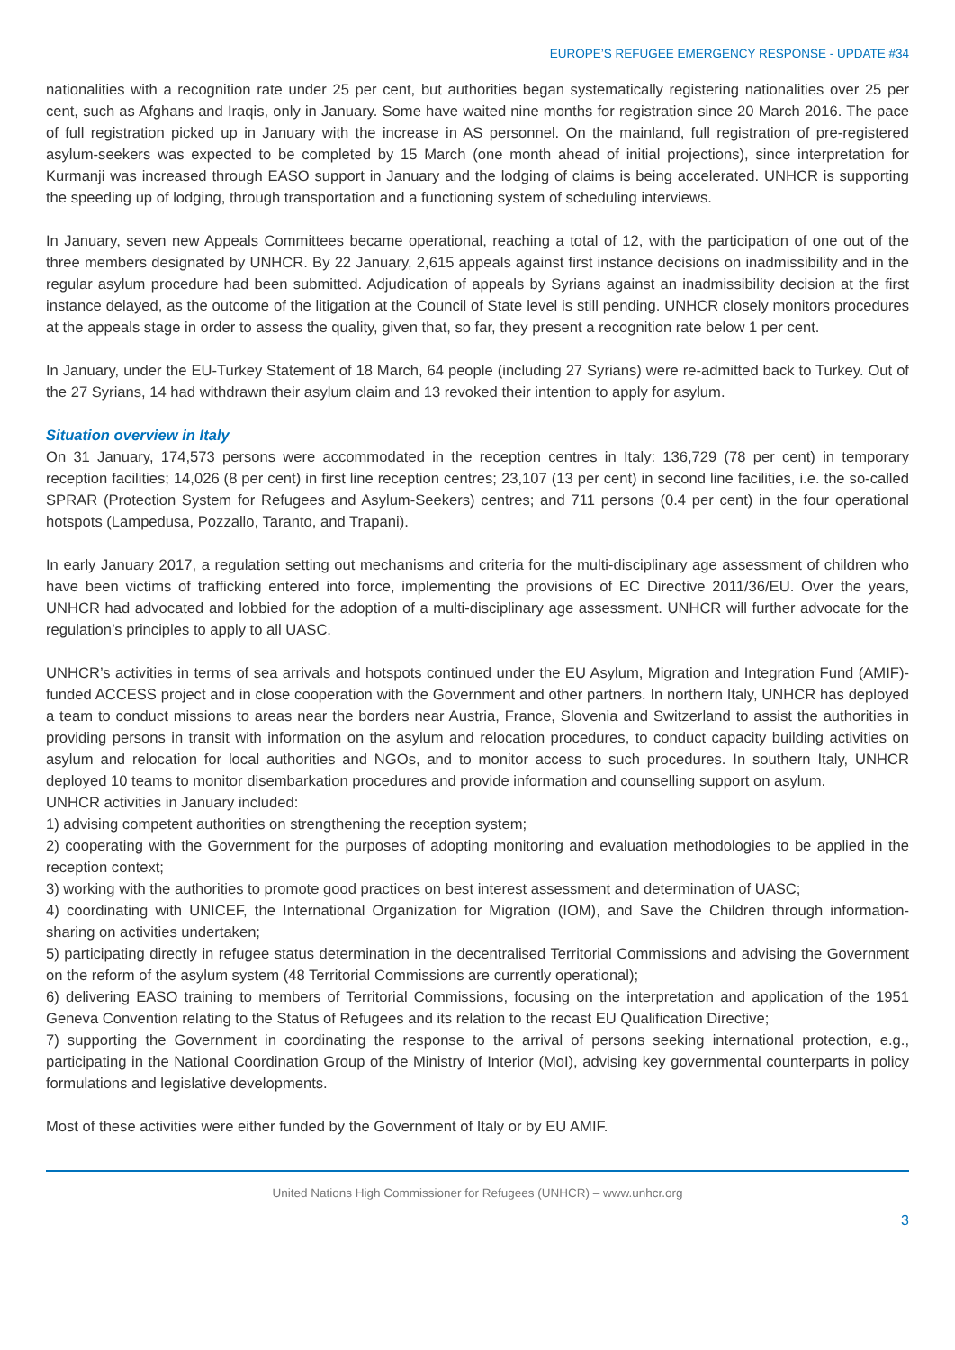EUROPE’S REFUGEE EMERGENCY RESPONSE - UPDATE #34
nationalities with a recognition rate under 25 per cent, but authorities began systematically registering nationalities over 25 per cent, such as Afghans and Iraqis, only in January. Some have waited nine months for registration since 20 March 2016. The pace of full registration picked up in January with the increase in AS personnel. On the mainland, full registration of pre-registered asylum-seekers was expected to be completed by 15 March (one month ahead of initial projections), since interpretation for Kurmanji was increased through EASO support in January and the lodging of claims is being accelerated. UNHCR is supporting the speeding up of lodging, through transportation and a functioning system of scheduling interviews.
In January, seven new Appeals Committees became operational, reaching a total of 12, with the participation of one out of the three members designated by UNHCR. By 22 January, 2,615 appeals against first instance decisions on inadmissibility and in the regular asylum procedure had been submitted. Adjudication of appeals by Syrians against an inadmissibility decision at the first instance delayed, as the outcome of the litigation at the Council of State level is still pending. UNHCR closely monitors procedures at the appeals stage in order to assess the quality, given that, so far, they present a recognition rate below 1 per cent.
In January, under the EU-Turkey Statement of 18 March, 64 people (including 27 Syrians) were re-admitted back to Turkey. Out of the 27 Syrians, 14 had withdrawn their asylum claim and 13 revoked their intention to apply for asylum.
Situation overview in Italy
On 31 January, 174,573 persons were accommodated in the reception centres in Italy: 136,729 (78 per cent) in temporary reception facilities; 14,026 (8 per cent) in first line reception centres; 23,107 (13 per cent) in second line facilities, i.e. the so-called SPRAR (Protection System for Refugees and Asylum-Seekers) centres; and 711 persons (0.4 per cent) in the four operational hotspots (Lampedusa, Pozzallo, Taranto, and Trapani).
In early January 2017, a regulation setting out mechanisms and criteria for the multi-disciplinary age assessment of children who have been victims of trafficking entered into force, implementing the provisions of EC Directive 2011/36/EU. Over the years, UNHCR had advocated and lobbied for the adoption of a multi-disciplinary age assessment. UNHCR will further advocate for the regulation’s principles to apply to all UASC.
UNHCR’s activities in terms of sea arrivals and hotspots continued under the EU Asylum, Migration and Integration Fund (AMIF)-funded ACCESS project and in close cooperation with the Government and other partners. In northern Italy, UNHCR has deployed a team to conduct missions to areas near the borders near Austria, France, Slovenia and Switzerland to assist the authorities in providing persons in transit with information on the asylum and relocation procedures, to conduct capacity building activities on asylum and relocation for local authorities and NGOs, and to monitor access to such procedures. In southern Italy, UNHCR deployed 10 teams to monitor disembarkation procedures and provide information and counselling support on asylum.
UNHCR activities in January included:
1) advising competent authorities on strengthening the reception system;
2) cooperating with the Government for the purposes of adopting monitoring and evaluation methodologies to be applied in the reception context;
3) working with the authorities to promote good practices on best interest assessment and determination of UASC;
4) coordinating with UNICEF, the International Organization for Migration (IOM), and Save the Children through information-sharing on activities undertaken;
5) participating directly in refugee status determination in the decentralised Territorial Commissions and advising the Government on the reform of the asylum system (48 Territorial Commissions are currently operational);
6) delivering EASO training to members of Territorial Commissions, focusing on the interpretation and application of the 1951 Geneva Convention relating to the Status of Refugees and its relation to the recast EU Qualification Directive;
7) supporting the Government in coordinating the response to the arrival of persons seeking international protection, e.g., participating in the National Coordination Group of the Ministry of Interior (MoI), advising key governmental counterparts in policy formulations and legislative developments.
Most of these activities were either funded by the Government of Italy or by EU AMIF.
United Nations High Commissioner for Refugees (UNHCR) – www.unhcr.org
3